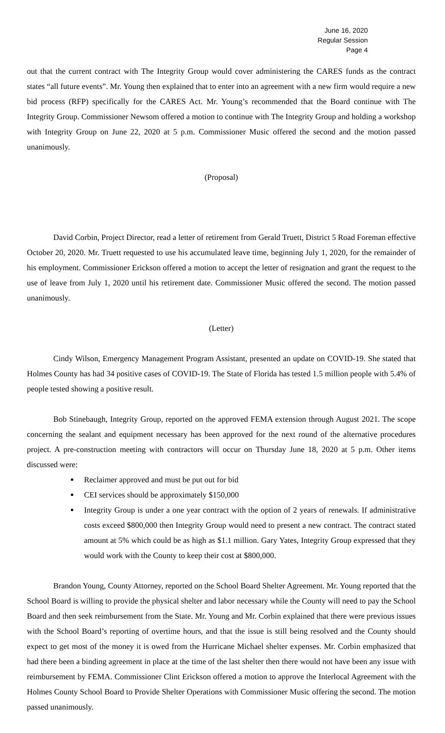June 16, 2020
Regular Session
Page 4
out that the current contract with The Integrity Group would cover administering the CARES funds as the contract states “all future events”. Mr. Young then explained that to enter into an agreement with a new firm would require a new bid process (RFP) specifically for the CARES Act. Mr. Young’s recommended that the Board continue with The Integrity Group. Commissioner Newsom offered a motion to continue with The Integrity Group and holding a workshop with Integrity Group on June 22, 2020 at 5 p.m. Commissioner Music offered the second and the motion passed unanimously.
(Proposal)
David Corbin, Project Director, read a letter of retirement from Gerald Truett, District 5 Road Foreman effective October 20, 2020. Mr. Truett requested to use his accumulated leave time, beginning July 1, 2020, for the remainder of his employment. Commissioner Erickson offered a motion to accept the letter of resignation and grant the request to the use of leave from July 1, 2020 until his retirement date. Commissioner Music offered the second. The motion passed unanimously.
(Letter)
Cindy Wilson, Emergency Management Program Assistant, presented an update on COVID-19. She stated that Holmes County has had 34 positive cases of COVID-19. The State of Florida has tested 1.5 million people with 5.4% of people tested showing a positive result.
Bob Stinebaugh, Integrity Group, reported on the approved FEMA extension through August 2021. The scope concerning the sealant and equipment necessary has been approved for the next round of the alternative procedures project. A pre-construction meeting with contractors will occur on Thursday June 18, 2020 at 5 p.m. Other items discussed were:
Reclaimer approved and must be put out for bid
CEI services should be approximately $150,000
Integrity Group is under a one year contract with the option of 2 years of renewals. If administrative costs exceed $800,000 then Integrity Group would need to present a new contract. The contract stated amount at 5% which could be as high as $1.1 million. Gary Yates, Integrity Group expressed that they would work with the County to keep their cost at $800,000.
Brandon Young, County Attorney, reported on the School Board Shelter Agreement. Mr. Young reported that the School Board is willing to provide the physical shelter and labor necessary while the County will need to pay the School Board and then seek reimbursement from the State. Mr. Young and Mr. Corbin explained that there were previous issues with the School Board’s reporting of overtime hours, and that the issue is still being resolved and the County should expect to get most of the money it is owed from the Hurricane Michael shelter expenses. Mr. Corbin emphasized that had there been a binding agreement in place at the time of the last shelter then there would not have been any issue with reimbursement by FEMA. Commissioner Clint Erickson offered a motion to approve the Interlocal Agreement with the Holmes County School Board to Provide Shelter Operations with Commissioner Music offering the second. The motion passed unanimously.